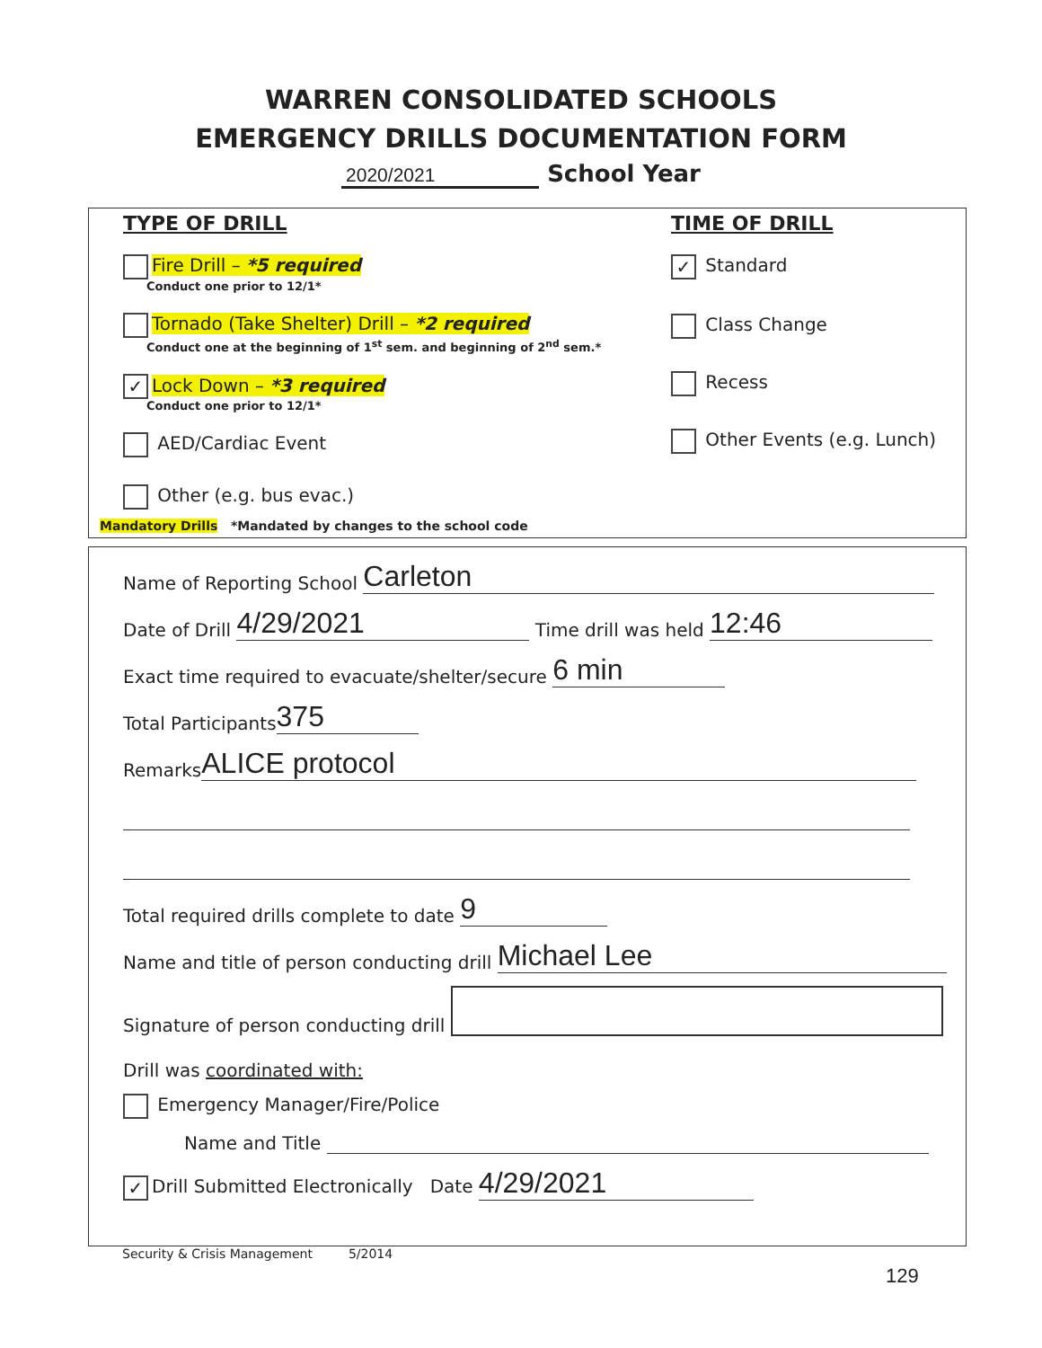WARREN CONSOLIDATED SCHOOLS
EMERGENCY DRILLS DOCUMENTATION FORM
2020/2021 School Year
TYPE OF DRILL
Fire Drill – *5 required
Conduct one prior to 12/1*
Tornado (Take Shelter) Drill – *2 required
Conduct one at the beginning of 1<sup>st</sup> sem. and beginning of 2<sup>nd</sup> sem.*
✓ Lock Down – *3 required
Conduct one prior to 12/1*
AED/Cardiac Event
Other (e.g. bus evac.)
Mandatory Drills *Mandated by changes to the school code
TIME OF DRILL
✓ Standard
Class Change
Recess
Other Events (e.g. Lunch)
Name of Reporting School Carleton
Date of Drill 4/29/2021 Time drill was held 12:46
Exact time required to evacuate/shelter/secure 6 min
Total Participants 375
Remarks ALICE protocol
Total required drills complete to date 9
Name and title of person conducting drill Michael Lee
Signature of person conducting drill
Drill was coordinated with:
Emergency Manager/Fire/Police
Name and Title
✓ Drill Submitted Electronically Date 4/29/2021
Security & Crisis Management 5/2014
129